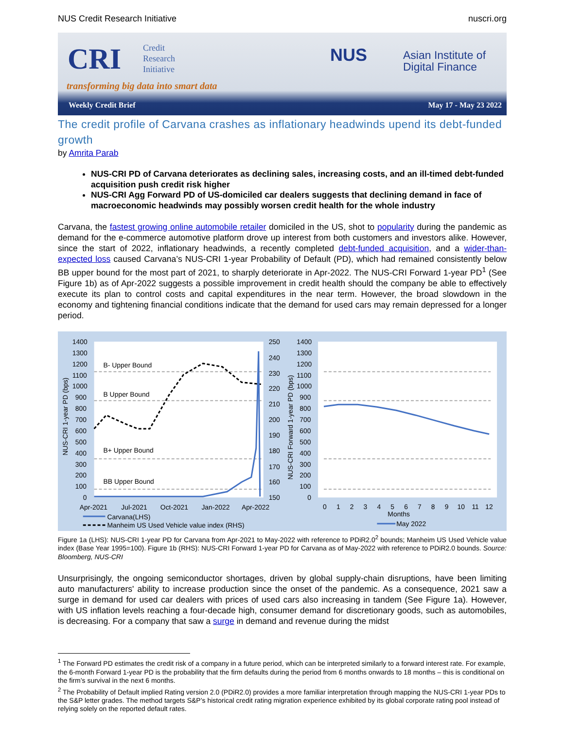NUS Credit Research Initiative nuscri.org
CRI
Credit
Research
Initiative
transforming big data into smart data
NUS
Asian Institute of
Digital Finance
Weekly Credit Brief May 17 - May 23 2022
The credit profile of Carvana crashes as inflationary headwinds upend its debt-funded growth
by Amrita Parab
NUS-CRI PD of Carvana deteriorates as declining sales, increasing costs, and an ill-timed debt-funded acquisition push credit risk higher
NUS-CRI Agg Forward PD of US-domiciled car dealers suggests that declining demand in face of macroeconomic headwinds may possibly worsen credit health for the whole industry
Carvana, the fastest growing online automobile retailer domiciled in the US, shot to popularity during the pandemic as demand for the e-commerce automotive platform drove up interest from both customers and investors alike. However, since the start of 2022, inflationary headwinds, a recently completed debt-funded acquisition, and a wider-than-expected loss caused Carvana’s NUS-CRI 1-year Probability of Default (PD), which had remained consistently below BB upper bound for the most part of 2021, to sharply deteriorate in Apr-2022. The NUS-CRI Forward 1-year PD<sup>1</sup> (See Figure 1b) as of Apr-2022 suggests a possible improvement in credit health should the company be able to effectively execute its plan to control costs and capital expenditures in the near term. However, the broad slowdown in the economy and tightening financial conditions indicate that the demand for used cars may remain depressed for a longer period.
1400
1300
1200
1100
1000
900
800
700
600
500
400
300
200
100
0
250
240
230
220
210
200
190
180
170
160
150
1400
1300
1200
1100
1000
900
800
700
600
500
400
300
200
100
0
B- Upper Bound
B Upper Bound
B+ Upper Bound
BB Upper Bound
Apr-2021
Jul-2021
Oct-2021
Jan-2022
Apr-2022
Carvana(LHS)
Manheim US Used Vehicle value index (RHS)
0
1
2
3
4
5
6
7
8
9
10
11
12
Months
May 2022
NUS-CRI 1-year PD (bps)
NUS-CRI Forward 1-year PD (bps)
Figure 1a (LHS): NUS-CRI 1-year PD for Carvana from Apr-2021 to May-2022 with reference to PDiR2.0<sup>2</sup> bounds; Manheim US Used Vehicle value index (Base Year 1995=100). Figure 1b (RHS): NUS-CRI Forward 1-year PD for Carvana as of May-2022 with reference to PDiR2.0 bounds. Source: Bloomberg, NUS-CRI
Unsurprisingly, the ongoing semiconductor shortages, driven by global supply-chain disruptions, have been limiting auto manufacturers' ability to increase production since the onset of the pandemic. As a consequence, 2021 saw a surge in demand for used car dealers with prices of used cars also increasing in tandem (See Figure 1a). However, with US inflation levels reaching a four-decade high, consumer demand for discretionary goods, such as automobiles, is decreasing. For a company that saw a surge in demand and revenue during the midst
<sup>1</sup> The Forward PD estimates the credit risk of a company in a future period, which can be interpreted similarly to a forward interest rate. For example, the 6-month Forward 1-year PD is the probability that the firm defaults during the period from 6 months onwards to 18 months – this is conditional on the firm’s survival in the next 6 months.
<sup>2</sup> The Probability of Default implied Rating version 2.0 (PDiR2.0) provides a more familiar interpretation through mapping the NUS-CRI 1-year PDs to the S&P letter grades. The method targets S&P’s historical credit rating migration experience exhibited by its global corporate rating pool instead of relying solely on the reported default rates.